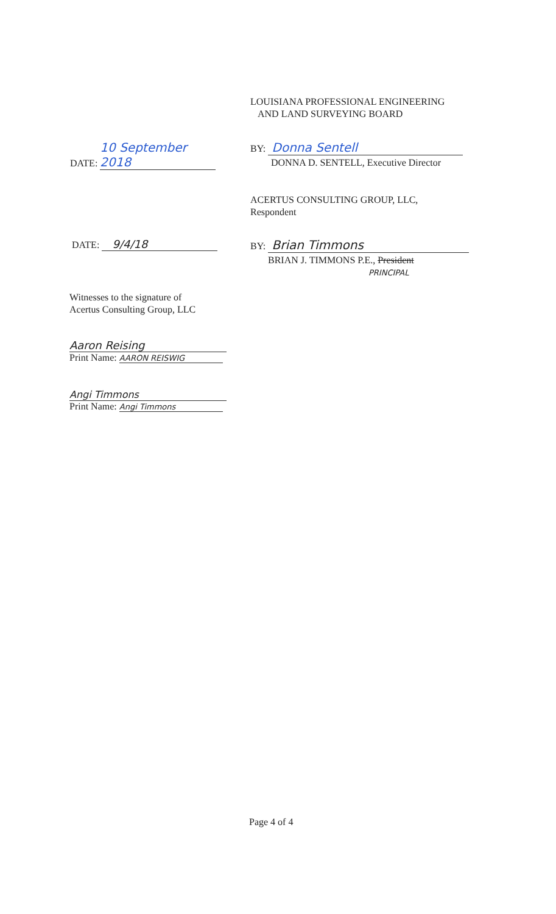LOUISIANA PROFESSIONAL ENGINEERING
AND LAND SURVEYING BOARD
DATE: 10 September 2018 BY: Donna Sentell
DONNA D. SENTELL, Executive Director
ACERTUS CONSULTING GROUP, LLC,
Respondent
DATE: 9/4/18 BY: Brian Timmons
BRIAN J. TIMMONS P.E., President
PRINCIPAL
Witnesses to the signature of
Acertus Consulting Group, LLC
Aaron Reising
Print Name: AARON REISWIG
Angi Timmons
Print Name: Angi Timmons
Page 4 of 4